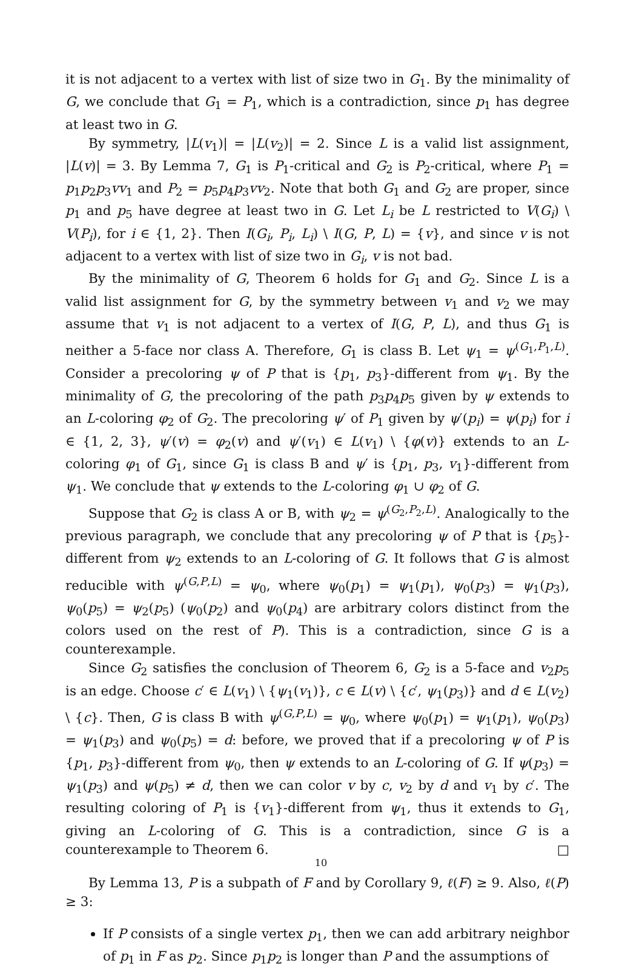it is not adjacent to a vertex with list of size two in G<sub>1</sub>. By the minimality of G, we conclude that G<sub>1</sub> = P<sub>1</sub>, which is a contradiction, since p<sub>1</sub> has degree at least two in G.
By symmetry, |L(v<sub>1</sub>)| = |L(v<sub>2</sub>)| = 2. Since L is a valid list assignment, |L(v)| = 3. By Lemma 7, G<sub>1</sub> is P<sub>1</sub>-critical and G<sub>2</sub> is P<sub>2</sub>-critical, where P<sub>1</sub> = p<sub>1</sub>p<sub>2</sub>p<sub>3</sub>vv<sub>1</sub> and P<sub>2</sub> = p<sub>5</sub>p<sub>4</sub>p<sub>3</sub>vv<sub>2</sub>. Note that both G<sub>1</sub> and G<sub>2</sub> are proper, since p<sub>1</sub> and p<sub>5</sub> have degree at least two in G. Let L<sub>i</sub> be L restricted to V(G<sub>i</sub>) \ V(P<sub>i</sub>), for i ∈ {1, 2}. Then I(G<sub>i</sub>, P<sub>i</sub>, L<sub>i</sub>) \ I(G, P, L) = {v}, and since v is not adjacent to a vertex with list of size two in G<sub>i</sub>, v is not bad.
By the minimality of G, Theorem 6 holds for G<sub>1</sub> and G<sub>2</sub>. Since L is a valid list assignment for G, by the symmetry between v<sub>1</sub> and v<sub>2</sub> we may assume that v<sub>1</sub> is not adjacent to a vertex of I(G, P, L), and thus G<sub>1</sub> is neither a 5-face nor class A. Therefore, G<sub>1</sub> is class B. Let ψ<sub>1</sub> = ψ<sup>(G<sub>1</sub>,P<sub>1</sub>,L)</sup>. Consider a precoloring ψ of P that is {p<sub>1</sub>, p<sub>3</sub>}-different from ψ<sub>1</sub>. By the minimality of G, the precoloring of the path p<sub>3</sub>p<sub>4</sub>p<sub>5</sub> given by ψ extends to an L-coloring φ<sub>2</sub> of G<sub>2</sub>. The precoloring ψ′ of P<sub>1</sub> given by ψ′(p<sub>i</sub>) = ψ(p<sub>i</sub>) for i ∈ {1, 2, 3}, ψ′(v) = φ<sub>2</sub>(v) and ψ′(v<sub>1</sub>) ∈ L(v<sub>1</sub>) \ {φ(v)} extends to an L-coloring φ<sub>1</sub> of G<sub>1</sub>, since G<sub>1</sub> is class B and ψ′ is {p<sub>1</sub>, p<sub>3</sub>, v<sub>1</sub>}-different from ψ<sub>1</sub>. We conclude that ψ extends to the L-coloring φ<sub>1</sub> ∪ φ<sub>2</sub> of G.
Suppose that G<sub>2</sub> is class A or B, with ψ<sub>2</sub> = ψ<sup>(G<sub>2</sub>,P<sub>2</sub>,L)</sup>. Analogically to the previous paragraph, we conclude that any precoloring ψ of P that is {p<sub>5</sub>}-different from ψ<sub>2</sub> extends to an L-coloring of G. It follows that G is almost reducible with ψ<sup>(G,P,L)</sup> = ψ<sub>0</sub>, where ψ<sub>0</sub>(p<sub>1</sub>) = ψ<sub>1</sub>(p<sub>1</sub>), ψ<sub>0</sub>(p<sub>3</sub>) = ψ<sub>1</sub>(p<sub>3</sub>), ψ<sub>0</sub>(p<sub>5</sub>) = ψ<sub>2</sub>(p<sub>5</sub>) (ψ<sub>0</sub>(p<sub>2</sub>) and ψ<sub>0</sub>(p<sub>4</sub>) are arbitrary colors distinct from the colors used on the rest of P). This is a contradiction, since G is a counterexample.
Since G<sub>2</sub> satisfies the conclusion of Theorem 6, G<sub>2</sub> is a 5-face and v<sub>2</sub>p<sub>5</sub> is an edge. Choose c′ ∈ L(v<sub>1</sub>) \ {ψ<sub>1</sub>(v<sub>1</sub>)}, c ∈ L(v) \ {c′, ψ<sub>1</sub>(p<sub>3</sub>)} and d ∈ L(v<sub>2</sub>) \ {c}. Then, G is class B with ψ<sup>(G,P,L)</sup> = ψ<sub>0</sub>, where ψ<sub>0</sub>(p<sub>1</sub>) = ψ<sub>1</sub>(p<sub>1</sub>), ψ<sub>0</sub>(p<sub>3</sub>) = ψ<sub>1</sub>(p<sub>3</sub>) and ψ<sub>0</sub>(p<sub>5</sub>) = d: before, we proved that if a precoloring ψ of P is {p<sub>1</sub>, p<sub>3</sub>}-different from ψ<sub>0</sub>, then ψ extends to an L-coloring of G. If ψ(p<sub>3</sub>) = ψ<sub>1</sub>(p<sub>3</sub>) and ψ(p<sub>5</sub>) ≠ d, then we can color v by c, v<sub>2</sub> by d and v<sub>1</sub> by c′. The resulting coloring of P<sub>1</sub> is {v<sub>1</sub>}-different from ψ<sub>1</sub>, thus it extends to G<sub>1</sub>, giving an L-coloring of G. This is a contradiction, since G is a counterexample to Theorem 6. □
By Lemma 13, P is a subpath of F and by Corollary 9, ℓ(F) ≥ 9. Also, ℓ(P) ≥ 3:
If P consists of a single vertex p<sub>1</sub>, then we can add arbitrary neighbor of p<sub>1</sub> in F as p<sub>2</sub>. Since p<sub>1</sub>p<sub>2</sub> is longer than P and the assumptions of
10